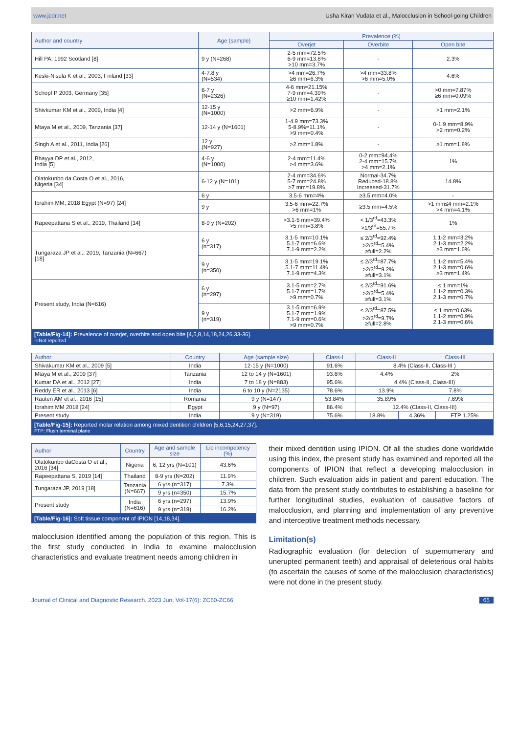www.jcdr.net Usha Kiran Vudata et al., Malocclusion in School-going Children
| Author and country | Age (sample) | Prevalence (%) | | |
| --- | --- | --- | --- | --- |
| | | Overjet | Overbite | Open bite |
| Hill PA, 1992 Scotland [8] | 9 y (N=268) | 2-5 mm=72.5% 6-9 mm=13.8% >10 mm=3.7% | - | 2.3% |
| Keski-Nisula K et al., 2003, Finland [33] | 4-7.8 y (N=534) | >4 mm=26.7% ≥6 mm=6.3% | >4 mm=33.8% >6 mm=5.0% | 4.6% |
| Schopf P 2003, Germany [35] | 6-7 y (N=2326) | 4-6 mm=21.15% 7-9 mm=4.39% ≥10 mm=1.42% | - | >0 mm=7.87% ≥6 mm=0.09% |
| Shivkumar KM et al., 2009, India [4] | 12-15 y (N=1000) | >2 mm=6.9% | - | >1 mm=2.1% |
| Mtaya M et al., 2009, Tanzania [37] | 12-14 y (N=1601) | 1-4.9 mm=73.3% 5-8.9%=11.1% >9 mm=0.4% | - | 0-1.9 mm=8.9% >2 mm=0.2% |
| Singh A et al., 2011, India [26] | 12 y (N=927) | >2 mm=1.8% | - | ≥1 mm=1.8% |
| Bhayya DP et al., 2012, India [5] | 4-6 y (N=1000) | 2-4 mm=11.4% >4 mm=3.6% | 0-2 mm=94.4% 2-4 mm=15.7% >4 mm=2.1% | 1% |
| Olatokunbo da Costa O et al., 2016, Nigeria [34] | 6-12 y (N=101) | 2-4 mm=34.6% 5-7 mm=24.8% >7 mm=19.8% | Normal-34.7% Reduced-18.8% Increased-31.7% | 14.8% |
| Ibrahim MM, 2018 Egypt (N=97) [24] | 6 y | 3.5-6 mm=4% | ≥3.5 mm=4.0% | - |
| | 9 y | 3.5-6 mm=22.7% >6 mm=1% | ≥3.5 mm=4.5% | >1 mm≤4 mm=2.1% >4 mm=4.1% |
| Rapeepattana S et al., 2019, Thailand [14] | 8-9 y (N=202) | >3.1-5 mm=39.4% >5 mm=3.8% | < 1/3<sup>rd</sup>=43.3% >1/3<sup>rd</sup>=55.7% | 1% |
| Tungaraza JP et al., 2019, Tanzania (N=667) [18] | 6 y (n=317) | 3.1-5 mm=10.1% 5.1-7 mm=6.6% 7.1-9 mm=2.2% | ≤ 2/3<sup>rd</sup>=92.4% >2/3<sup>rd</sup>=5.4% ≥full=2.2% | 1.1-2 mm=3.2% 2.1-3 mm=2.2% ≥3 mm=1.6% |
| | 9 y (n=350) | 3.1-5 mm=19.1% 5.1-7 mm=11.4% 7.1-9 mm=4.3% | ≤ 2/3<sup>rd</sup>=87.7% >2/3<sup>rd</sup>=9.2% ≥full=3.1% | 1.1-2 mm=5.4% 2.1-3 mm=0.6% ≥3 mm=1.4% |
| Present study, India (N=616) | 6 y (n=297) | 3.1-5 mm=2.7% 5.1-7 mm=1.7% >9 mm=0.7% | ≤ 2/3<sup>rd</sup>=91.6% >2/3<sup>rd</sup>=5.4% ≥full=3.1% | ≤ 1 mm=1% 1.1-2 mm=0.3% 2.1-3 mm=0.7% |
| | 9 y (n=319) | 3.1-5 mm=6.9% 5.1-7 mm=1.9% 7.1-9 mm=0.6% >9 mm=0.7% | ≤ 2/3<sup>rd</sup>=87.5% >2/3<sup>rd</sup>=9.7% ≥full=2.8% | ≤ 1 mm=0.63% 1.1-2 mm=0.9% 2.1-3 mm=0.6% |
[Table/Fig-14]: Prevalence of overjet, overbite and open bite [4,5,8,14,18,24,26,33-36].
-=Not reported
| Author | Country | Age (sample size) | Class-I | Class-II | | Class-III | |
| --- | --- | --- | --- | --- | --- | --- | --- |
| Shivakumar KM et al., 2009 [5] | India | 12-15 y (N=1000) | 91.6% | 8.4% (Class-II, Class-III ) | | | |
| Mtaya M et al., 2009 [37] | Tanzania | 12 to 14 y (N=1601) | 93.6% | 4.4% | | 2% | |
| Kumar DA et al., 2012 [27] | India | 7 to 18 y (N=883) | 95.6% | 4.4% (Class-II, Class-III) | | | |
| Reddy ER et al., 2013 [6] | India | 6 to 10 y (N=2135) | 78.6% | 13.9% | | 7.8% | |
| Rauten AM et al., 2016 [15] | Romania | 9 y (N=147) | 53.84% | 35.89% | | 7.69% | |
| Ibrahim MM 2018 [24] | Egypt | 9 y (N=97) | 86.4% | 12.4% (Class-II, Class-III) | | | |
| Present study | India | 9 y (N=319) | 75.6% | 18.8% | 4.36% | | FTP 1.25% |
[Table/Fig-15]: Reported molar relation among mixed dentition children [5,6,15,24,27,37].
FTP: Flush terminal plane
| Author | Country | Age and sample size | Lip incompetency (%) |
| --- | --- | --- | --- |
| Olatokunbo daCosta O et al., 2016 [34] | Nigeria | 6, 12 yrs (N=101) | 43.6% |
| Rapeepattana S, 2019 [14] | Thailand | 8-9 yrs (N=202) | 11.9% |
| Tungaraza JP, 2019 [18] | Tanzania (N=667) | 6 yrs (n=317) | 7.3% |
| | | 9 yrs (n=350) | 15.7% |
| Present study | India (N=616) | 6 yrs (n=297) | 13.9% |
| | | 9 yrs (n=319) | 16.2% |
[Table/Fig-16]: Soft tissue component of IPION [14,18,34].
malocclusion identified among the population of this region. This is the first study conducted in India to examine malocclusion characteristics and evaluate treatment needs among children in
their mixed dentition using IPION. Of all the studies done worldwide using this index, the present study has examined and reported all the components of IPION that reflect a developing malocclusion in children. Such evaluation aids in patient and parent education. The data from the present study contributes to establishing a baseline for further longitudinal studies, evaluation of causative factors of malocclusion, and planning and implementation of any preventive and interceptive treatment methods necessary.
Limitation(s)
Radiographic evaluation (for detection of supernumerary and unerupted permanent teeth) and appraisal of deleterious oral habits (to ascertain the causes of some of the malocclusion characteristics) were not done in the present study.
Journal of Clinical and Diagnostic Research. 2023 Jun, Vol-17(6): ZC60-ZC66 65